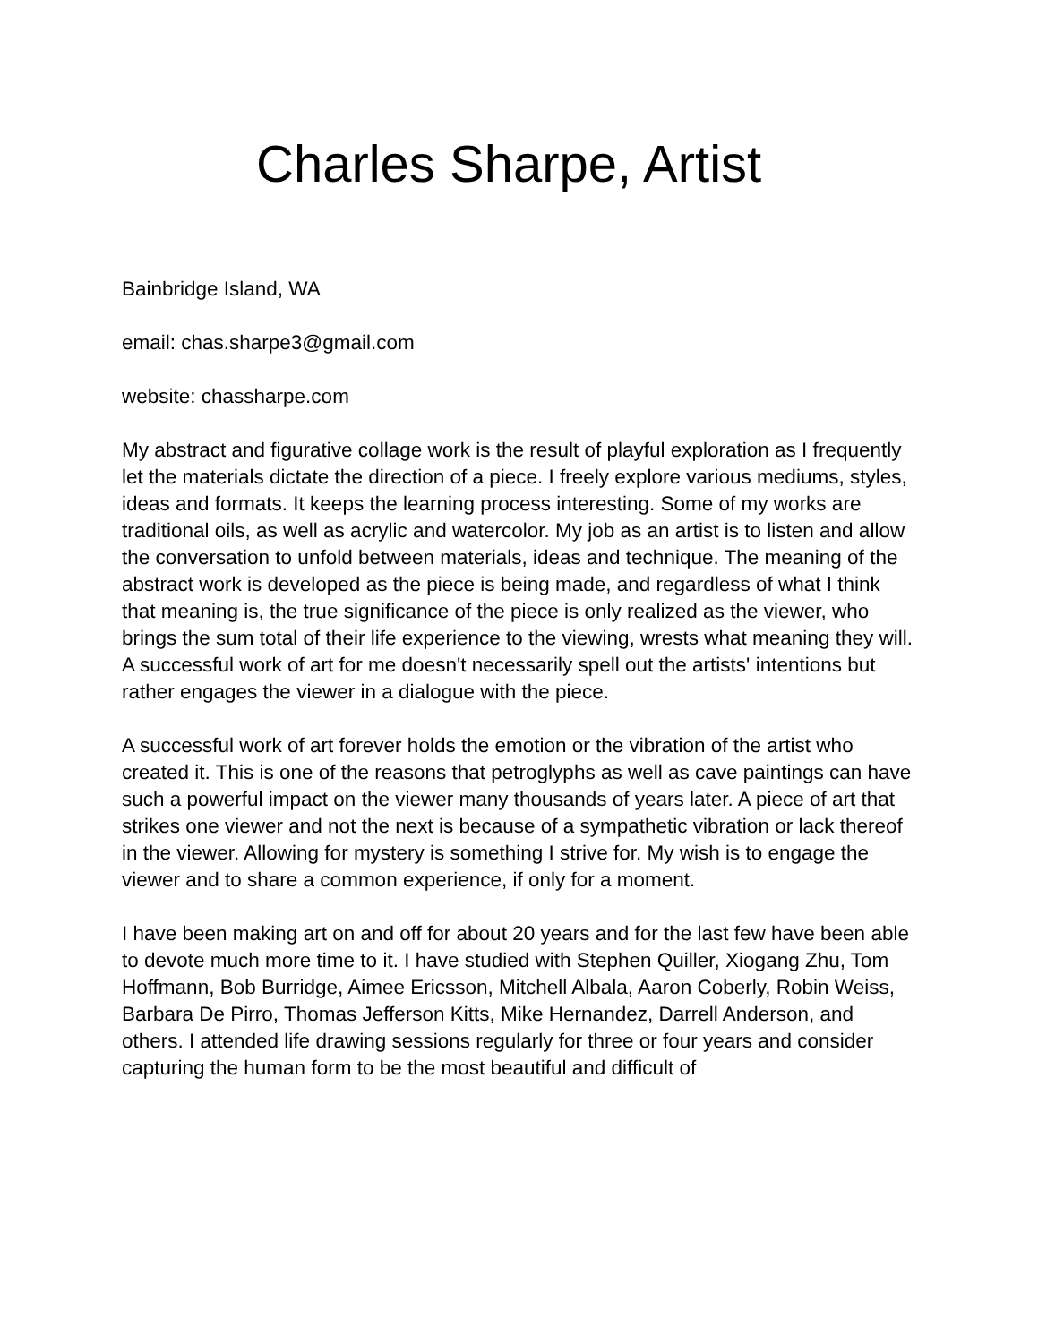Charles Sharpe, Artist
Bainbridge Island, WA
email: chas.sharpe3@gmail.com
website: chassharpe.com
My abstract and figurative collage work is the result of playful exploration as I frequently let the materials dictate the direction of a piece. I freely explore various mediums, styles, ideas and formats. It keeps the learning process interesting. Some of my works are traditional oils, as well as acrylic and watercolor. My job as an artist is to listen and allow the conversation to unfold between materials, ideas and technique. The meaning of the abstract work is developed as the piece is being made, and regardless of what I think that meaning is, the true significance of the piece is only realized as the viewer, who brings the sum total of their life experience to the viewing, wrests what meaning they will. A successful work of art for me doesn't necessarily spell out the artists' intentions but rather engages the viewer in a dialogue with the piece.
A successful work of art forever holds the emotion or the vibration of the artist who created it. This is one of the reasons that petroglyphs as well as cave paintings can have such a powerful impact on the viewer many thousands of years later. A piece of art that strikes one viewer and not the next is because of a sympathetic vibration or lack thereof in the viewer. Allowing for mystery is something I strive for. My wish is to engage the viewer and to share a common experience, if only for a moment.
I have been making art on and off for about 20 years and for the last few have been able to devote much more time to it. I have studied with Stephen Quiller, Xiogang Zhu, Tom Hoffmann, Bob Burridge, Aimee Ericsson, Mitchell Albala, Aaron Coberly, Robin Weiss, Barbara De Pirro, Thomas Jefferson Kitts, Mike Hernandez, Darrell Anderson, and others. I attended life drawing sessions regularly for three or four years and consider capturing the human form to be the most beautiful and difficult of